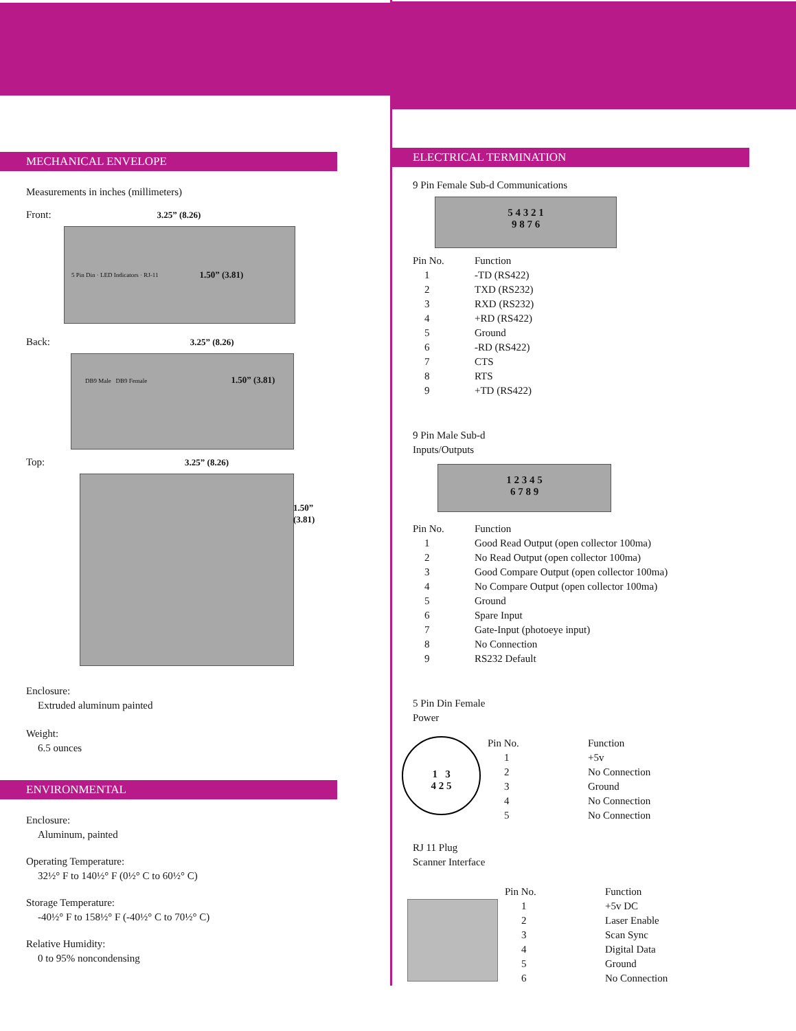MECHANICAL ENVELOPE
Measurements in inches (millimeters)
Front: 3.25” (8.26)
5 Pin Din · LED Indicators · RJ-11 1.50” (3.81)
Back: 3.25” (8.26)
DB9 Male DB9 Female 1.50” (3.81)
Top: 3.25” (8.26)
1.50” (3.81)
Enclosure:
Extruded aluminum painted
Weight:
6.5 ounces
ENVIRONMENTAL
Enclosure:
Aluminum, painted
Operating Temperature:
32½° F to 140½° F (0½° C to 60½° C)
Storage Temperature:
-40½° F to 158½° F (-40½° C to 70½° C)
Relative Humidity:
0 to 95% noncondensing
ELECTRICAL TERMINATION
9 Pin Female Sub-d Communications
5 4 3 2 1
9 8 7 6
| Pin No. | Function |
| --- | --- |
| 1 | -TD (RS422) |
| 2 | TXD (RS232) |
| 3 | RXD (RS232) |
| 4 | +RD (RS422) |
| 5 | Ground |
| 6 | -RD (RS422) |
| 7 | CTS |
| 8 | RTS |
| 9 | +TD (RS422) |
9 Pin Male Sub-d
Inputs/Outputs
1 2 3 4 5
6 7 8 9
| Pin No. | Function |
| --- | --- |
| 1 | Good Read Output (open collector 100ma) |
| 2 | No Read Output (open collector 100ma) |
| 3 | Good Compare Output (open collector 100ma) |
| 4 | No Compare Output (open collector 100ma) |
| 5 | Ground |
| 6 | Spare Input |
| 7 | Gate-Input (photoeye input) |
| 8 | No Connection |
| 9 | RS232 Default |
5 Pin Din Female
Power
1 3
4 2 5
| Pin No. | Function |
| --- | --- |
| 1 | +5v |
| 2 | No Connection |
| 3 | Ground |
| 4 | No Connection |
| 5 | No Connection |
RJ 11 Plug
Scanner Interface
| Pin No. | Function |
| --- | --- |
| 1 | +5v DC |
| 2 | Laser Enable |
| 3 | Scan Sync |
| 4 | Digital Data |
| 5 | Ground |
| 6 | No Connection |